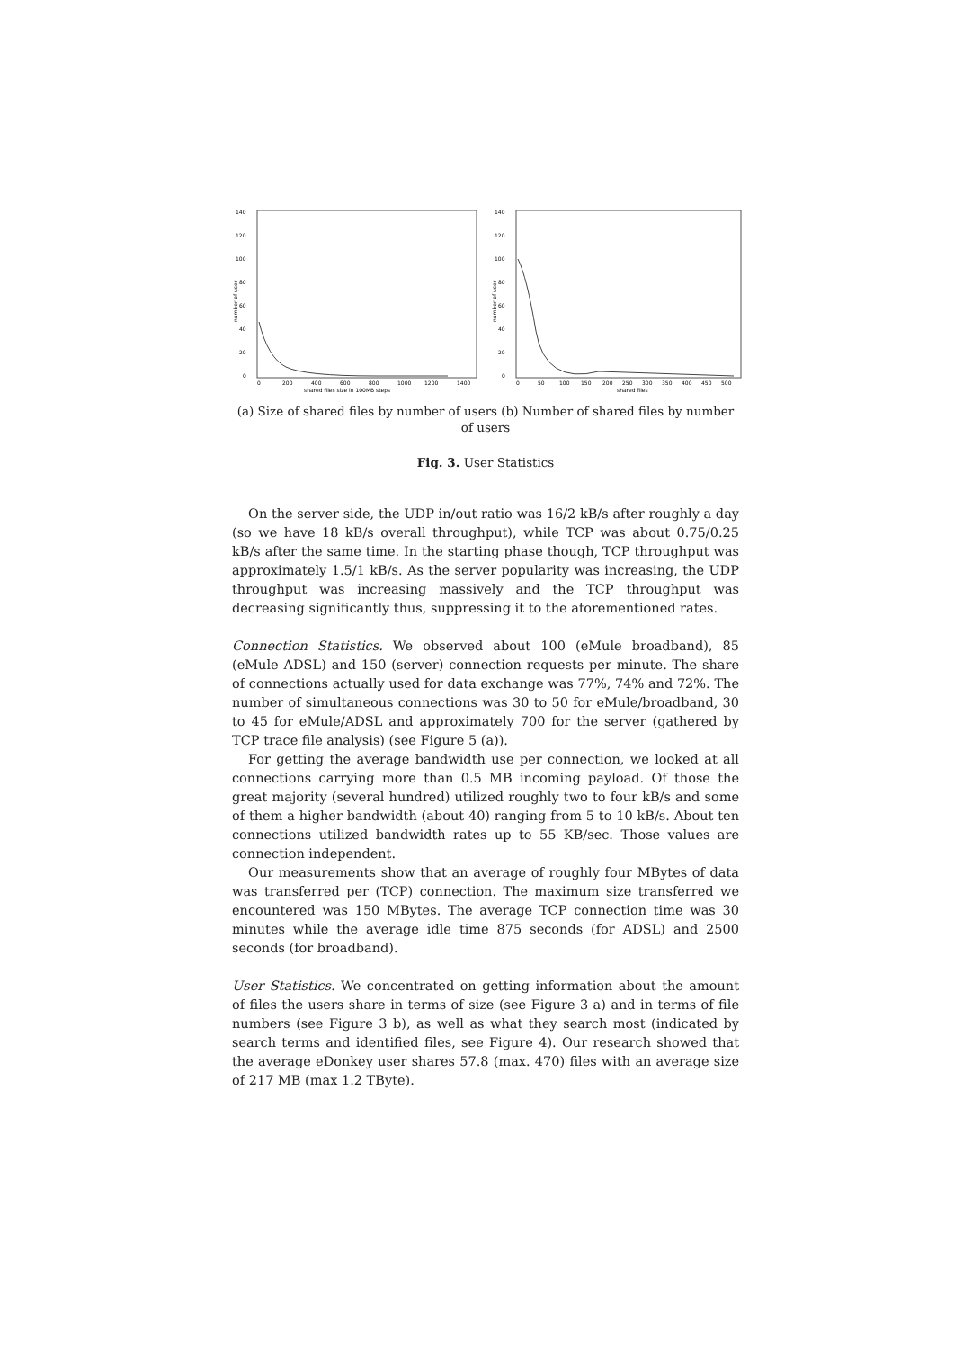140
120
100
80
60
40
20
0
0
200
400
600
800
1000
1200
1400
shared files size in 100MB steps
number of user
140
120
100
80
60
40
20
0
0
50
100
150
200
250
300
350
400
450
500
shared files
number of user
(a) Size of shared files by number of users (b) Number of shared files by number of users
Fig. 3. User Statistics
On the server side, the UDP in/out ratio was 16/2 kB/s after roughly a day (so we have 18 kB/s overall throughput), while TCP was about 0.75/0.25 kB/s after the same time. In the starting phase though, TCP throughput was approximately 1.5/1 kB/s. As the server popularity was increasing, the UDP throughput was increasing massively and the TCP throughput was decreasing significantly thus, suppressing it to the aforementioned rates.
Connection Statistics. We observed about 100 (eMule broadband), 85 (eMule ADSL) and 150 (server) connection requests per minute. The share of connections actually used for data exchange was 77%, 74% and 72%. The number of simultaneous connections was 30 to 50 for eMule/broadband, 30 to 45 for eMule/ADSL and approximately 700 for the server (gathered by TCP trace file analysis) (see Figure 5 (a)).
For getting the average bandwidth use per connection, we looked at all connections carrying more than 0.5 MB incoming payload. Of those the great majority (several hundred) utilized roughly two to four kB/s and some of them a higher bandwidth (about 40) ranging from 5 to 10 kB/s. About ten connections utilized bandwidth rates up to 55 KB/sec. Those values are connection independent.
Our measurements show that an average of roughly four MBytes of data was transferred per (TCP) connection. The maximum size transferred we encountered was 150 MBytes. The average TCP connection time was 30 minutes while the average idle time 875 seconds (for ADSL) and 2500 seconds (for broadband).
User Statistics. We concentrated on getting information about the amount of files the users share in terms of size (see Figure 3 a) and in terms of file numbers (see Figure 3 b), as well as what they search most (indicated by search terms and identified files, see Figure 4). Our research showed that the average eDonkey user shares 57.8 (max. 470) files with an average size of 217 MB (max 1.2 TByte).